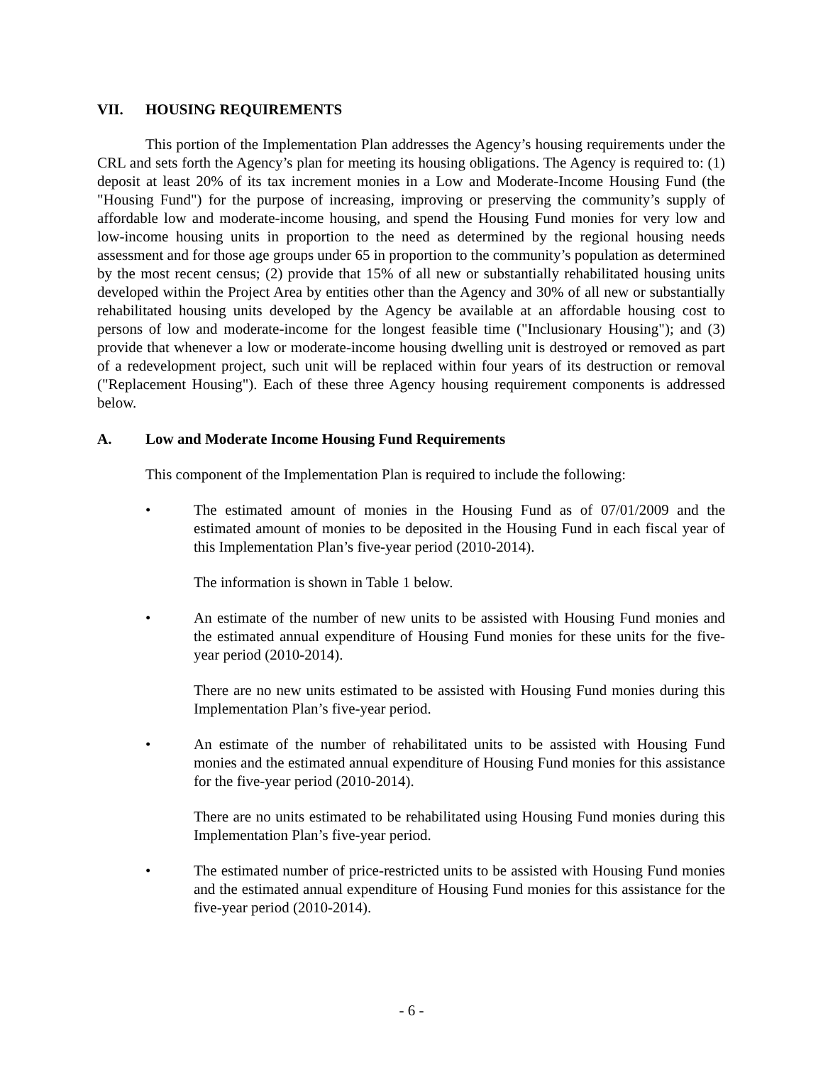VII. HOUSING REQUIREMENTS
This portion of the Implementation Plan addresses the Agency’s housing requirements under the CRL and sets forth the Agency’s plan for meeting its housing obligations. The Agency is required to: (1) deposit at least 20% of its tax increment monies in a Low and Moderate-Income Housing Fund (the "Housing Fund") for the purpose of increasing, improving or preserving the community’s supply of affordable low and moderate-income housing, and spend the Housing Fund monies for very low and low-income housing units in proportion to the need as determined by the regional housing needs assessment and for those age groups under 65 in proportion to the community’s population as determined by the most recent census; (2) provide that 15% of all new or substantially rehabilitated housing units developed within the Project Area by entities other than the Agency and 30% of all new or substantially rehabilitated housing units developed by the Agency be available at an affordable housing cost to persons of low and moderate-income for the longest feasible time ("Inclusionary Housing"); and (3) provide that whenever a low or moderate-income housing dwelling unit is destroyed or removed as part of a redevelopment project, such unit will be replaced within four years of its destruction or removal ("Replacement Housing"). Each of these three Agency housing requirement components is addressed below.
A. Low and Moderate Income Housing Fund Requirements
This component of the Implementation Plan is required to include the following:
• The estimated amount of monies in the Housing Fund as of 07/01/2009 and the estimated amount of monies to be deposited in the Housing Fund in each fiscal year of this Implementation Plan’s five-year period (2010-2014).
The information is shown in Table 1 below.
• An estimate of the number of new units to be assisted with Housing Fund monies and the estimated annual expenditure of Housing Fund monies for these units for the five-year period (2010-2014).
There are no new units estimated to be assisted with Housing Fund monies during this Implementation Plan’s five-year period.
• An estimate of the number of rehabilitated units to be assisted with Housing Fund monies and the estimated annual expenditure of Housing Fund monies for this assistance for the five-year period (2010-2014).
There are no units estimated to be rehabilitated using Housing Fund monies during this Implementation Plan’s five-year period.
• The estimated number of price-restricted units to be assisted with Housing Fund monies and the estimated annual expenditure of Housing Fund monies for this assistance for the five-year period (2010-2014).
- 6 -